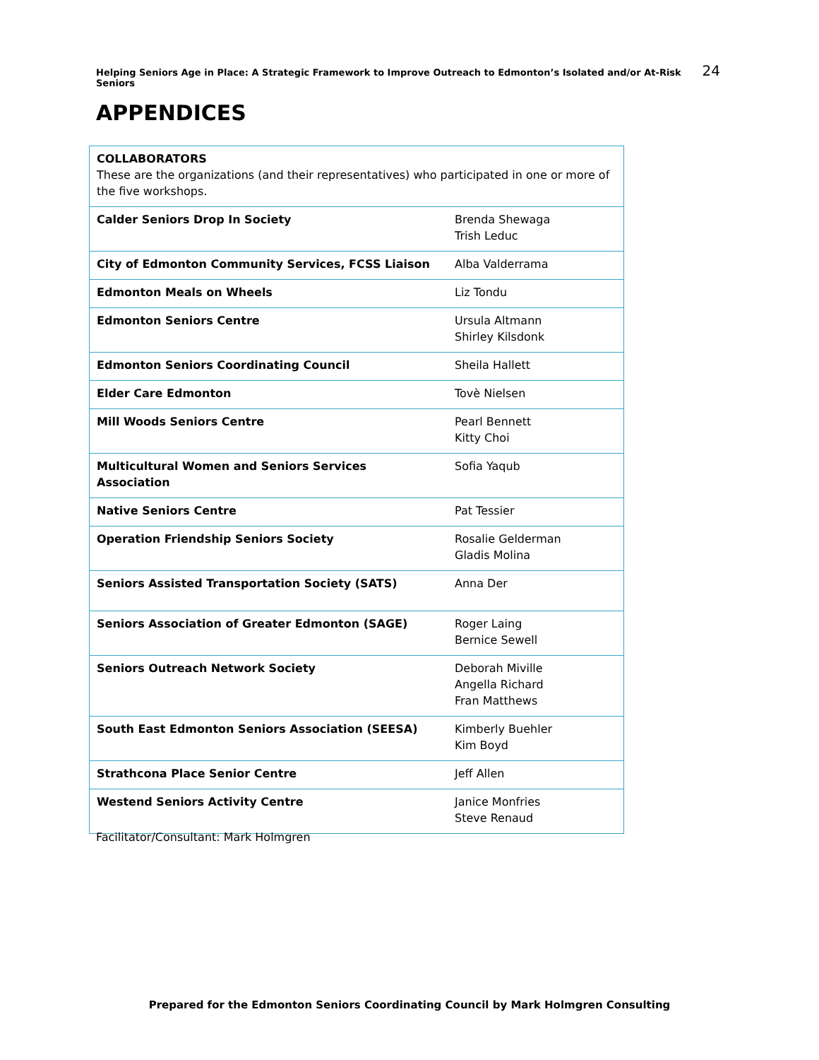Helping Seniors Age in Place: A Strategic Framework to Improve Outreach to Edmonton’s Isolated and/or At-Risk Seniors 24
APPENDICES
| COLLABORATORS These are the organizations (and their representatives) who participated in one or more of the five workshops. | |
| Calder Seniors Drop In Society | Brenda Shewaga Trish Leduc |
| City of Edmonton Community Services, FCSS Liaison | Alba Valderrama |
| Edmonton Meals on Wheels | Liz Tondu |
| Edmonton Seniors Centre | Ursula Altmann Shirley Kilsdonk |
| Edmonton Seniors Coordinating Council | Sheila Hallett |
| Elder Care Edmonton | Tovè Nielsen |
| Mill Woods Seniors Centre | Pearl Bennett Kitty Choi |
| Multicultural Women and Seniors Services Association | Sofia Yaqub |
| Native Seniors Centre | Pat Tessier |
| Operation Friendship Seniors Society | Rosalie Gelderman Gladis Molina |
| Seniors Assisted Transportation Society (SATS) | Anna Der |
| Seniors Association of Greater Edmonton (SAGE) | Roger Laing Bernice Sewell |
| Seniors Outreach Network Society | Deborah Miville Angella Richard Fran Matthews |
| South East Edmonton Seniors Association (SEESA) | Kimberly Buehler Kim Boyd |
| Strathcona Place Senior Centre | Jeff Allen |
| Westend Seniors Activity Centre | Janice Monfries Steve Renaud |
Facilitator/Consultant: Mark Holmgren
Prepared for the Edmonton Seniors Coordinating Council by Mark Holmgren Consulting